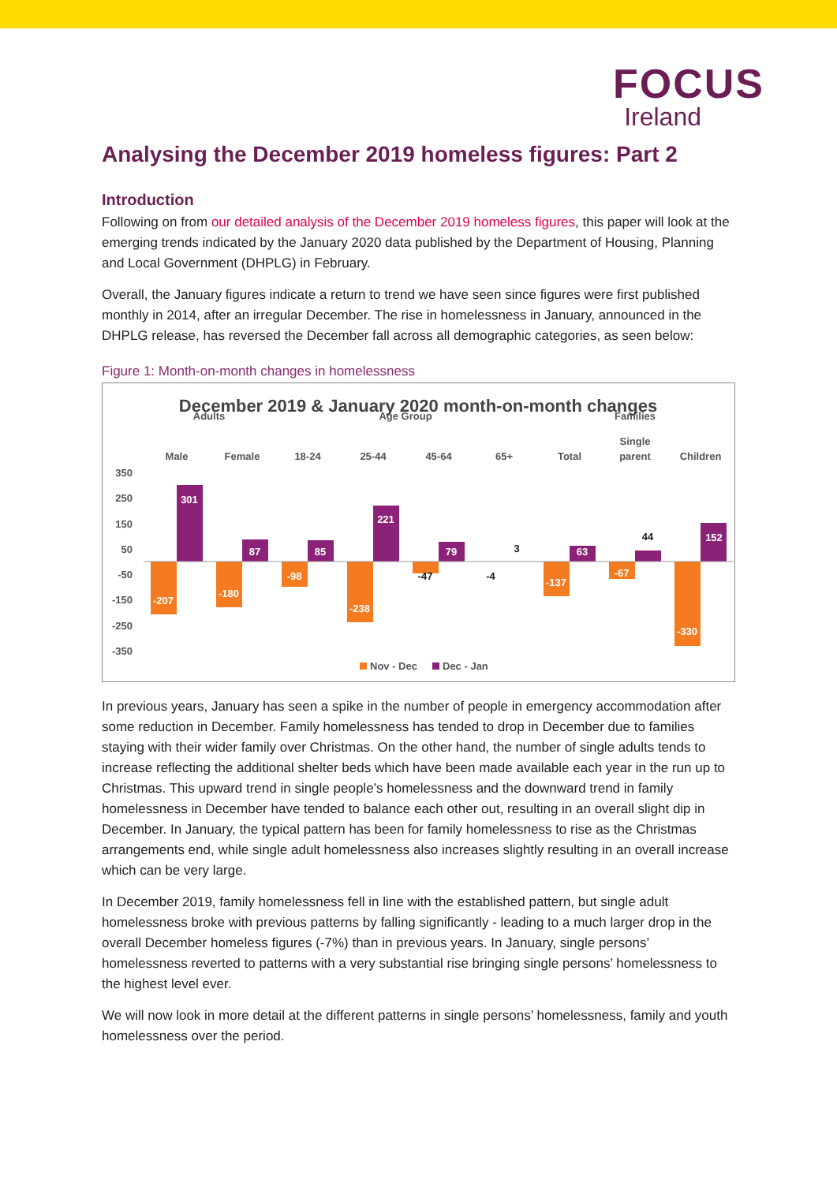FOCUS
Ireland
Analysing the December 2019 homeless figures: Part 2
Introduction
Following on from our detailed analysis of the December 2019 homeless figures, this paper will look at the emerging trends indicated by the January 2020 data published by the Department of Housing, Planning and Local Government (DHPLG) in February.
Overall, the January figures indicate a return to trend we have seen since figures were first published monthly in 2014, after an irregular December. The rise in homelessness in January, announced in the DHPLG release, has reversed the December fall across all demographic categories, as seen below:
Figure 1: Month-on-month changes in homelessness
December 2019 & January 2020 month-on-month changes
Adults
Age Group
Families
Male
Female
18-24
25-44
45-64
65+
Total
Single
parent
Children
350
250
150
50
-50
-150
-250
-350
301
87
85
221
79
63
152
-207
-180
-98
-238
-137
-67
-330
-47
-4
3
44
Nov - Dec
Dec - Jan
In previous years, January has seen a spike in the number of people in emergency accommodation after some reduction in December. Family homelessness has tended to drop in December due to families staying with their wider family over Christmas. On the other hand, the number of single adults tends to increase reflecting the additional shelter beds which have been made available each year in the run up to Christmas. This upward trend in single people’s homelessness and the downward trend in family homelessness in December have tended to balance each other out, resulting in an overall slight dip in December. In January, the typical pattern has been for family homelessness to rise as the Christmas arrangements end, while single adult homelessness also increases slightly resulting in an overall increase which can be very large.
In December 2019, family homelessness fell in line with the established pattern, but single adult homelessness broke with previous patterns by falling significantly - leading to a much larger drop in the overall December homeless figures (-7%) than in previous years. In January, single persons’ homelessness reverted to patterns with a very substantial rise bringing single persons’ homelessness to the highest level ever.
We will now look in more detail at the different patterns in single persons’ homelessness, family and youth homelessness over the period.